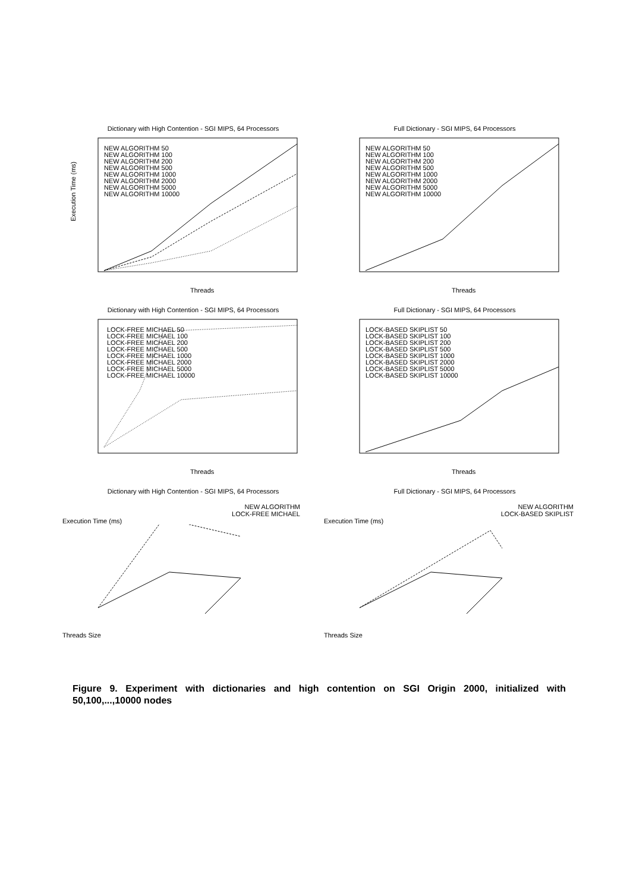Dictionary with High Contention - SGI MIPS, 64 Processors
Execution Time (ms)
Threads
NEW ALGORITHM 50
NEW ALGORITHM 100
NEW ALGORITHM 200
NEW ALGORITHM 500
NEW ALGORITHM 1000
NEW ALGORITHM 2000
NEW ALGORITHM 5000
NEW ALGORITHM 10000
Full Dictionary - SGI MIPS, 64 Processors
Threads
NEW ALGORITHM 50
NEW ALGORITHM 100
NEW ALGORITHM 200
NEW ALGORITHM 500
NEW ALGORITHM 1000
NEW ALGORITHM 2000
NEW ALGORITHM 5000
NEW ALGORITHM 10000
Dictionary with High Contention - SGI MIPS, 64 Processors
Threads
LOCK-FREE MICHAEL 50
LOCK-FREE MICHAEL 100
LOCK-FREE MICHAEL 200
LOCK-FREE MICHAEL 500
LOCK-FREE MICHAEL 1000
LOCK-FREE MICHAEL 2000
LOCK-FREE MICHAEL 5000
LOCK-FREE MICHAEL 10000
Full Dictionary - SGI MIPS, 64 Processors
Threads
LOCK-BASED SKIPLIST 50
LOCK-BASED SKIPLIST 100
LOCK-BASED SKIPLIST 200
LOCK-BASED SKIPLIST 500
LOCK-BASED SKIPLIST 1000
LOCK-BASED SKIPLIST 2000
LOCK-BASED SKIPLIST 5000
LOCK-BASED SKIPLIST 10000
Dictionary with High Contention - SGI MIPS, 64 Processors
NEW ALGORITHM
LOCK-FREE MICHAEL
Execution Time (ms)
Threads Size
Full Dictionary - SGI MIPS, 64 Processors
NEW ALGORITHM
LOCK-BASED SKIPLIST
Execution Time (ms)
Threads Size
Figure 9. Experiment with dictionaries and high contention on SGI Origin 2000, initialized with 50,100,...,10000 nodes